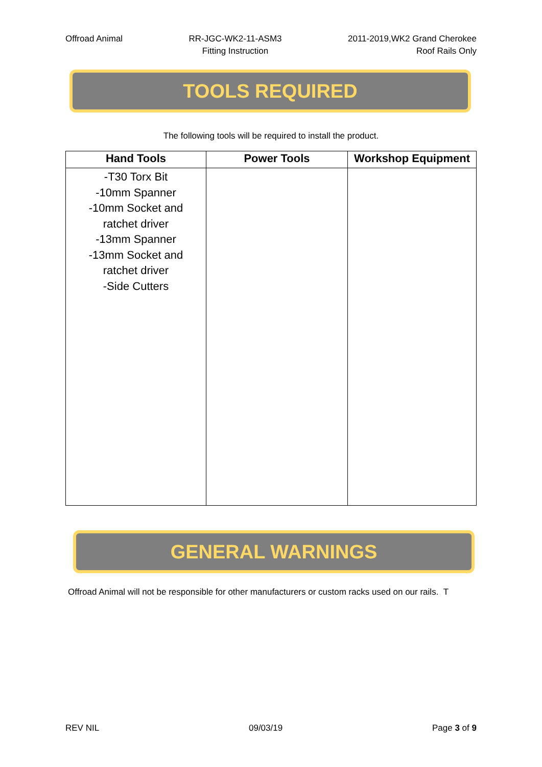Offroad Animal RR-JGC-WK2-11-ASM3
Fitting Instruction
2011-2019,WK2 Grand Cherokee
Roof Rails Only
TOOLS REQUIRED
The following tools will be required to install the product.
| Hand Tools | Power Tools | Workshop Equipment |
| --- | --- | --- |
| -T30 Torx Bit -10mm Spanner -10mm Socket and ratchet driver -13mm Spanner -13mm Socket and ratchet driver -Side Cutters | | |
GENERAL WARNINGS
Offroad Animal will not be responsible for other manufacturers or custom racks used on our rails. T
REV NIL 09/03/19 Page 3 of 9